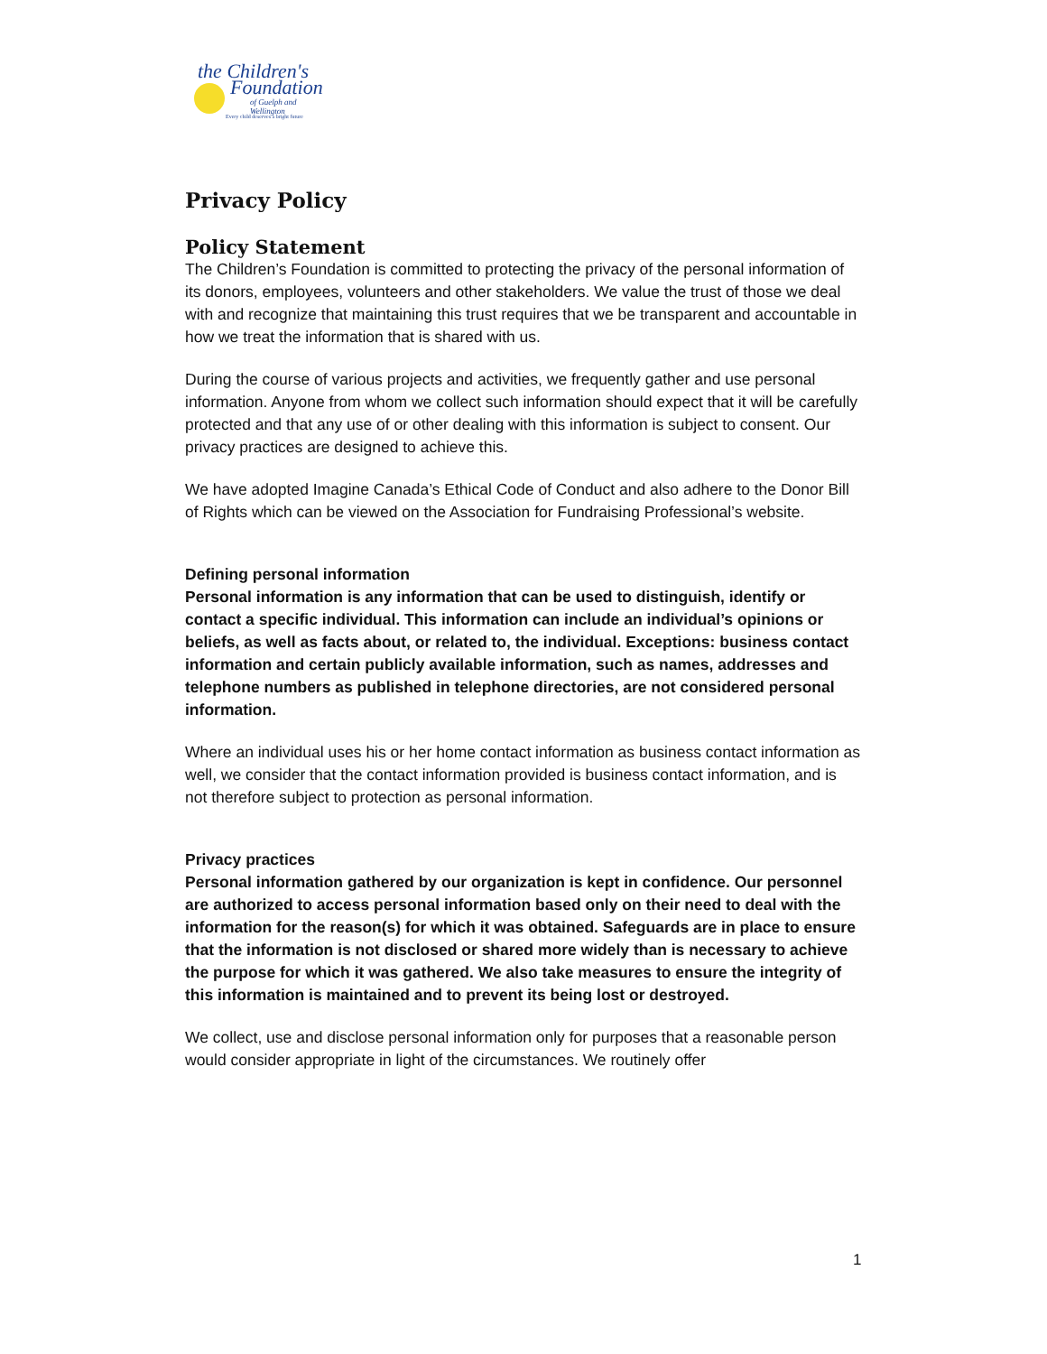the Children's
Foundation
of Guelph and Wellington
Every child deserves a bright future
Privacy Policy
Policy Statement
The Children’s Foundation is committed to protecting the privacy of the personal information of its donors, employees, volunteers and other stakeholders. We value the trust of those we deal with and recognize that maintaining this trust requires that we be transparent and accountable in how we treat the information that is shared with us.
During the course of various projects and activities, we frequently gather and use personal information. Anyone from whom we collect such information should expect that it will be carefully protected and that any use of or other dealing with this information is subject to consent. Our privacy practices are designed to achieve this.
We have adopted Imagine Canada’s Ethical Code of Conduct and also adhere to the Donor Bill of Rights which can be viewed on the Association for Fundraising Professional’s website.
Defining personal information
Personal information is any information that can be used to distinguish, identify or contact a specific individual. This information can include an individual’s opinions or beliefs, as well as facts about, or related to, the individual. Exceptions: business contact information and certain publicly available information, such as names, addresses and telephone numbers as published in telephone directories, are not considered personal information.
Where an individual uses his or her home contact information as business contact information as well, we consider that the contact information provided is business contact information, and is not therefore subject to protection as personal information.
Privacy practices
Personal information gathered by our organization is kept in confidence. Our personnel are authorized to access personal information based only on their need to deal with the information for the reason(s) for which it was obtained. Safeguards are in place to ensure that the information is not disclosed or shared more widely than is necessary to achieve the purpose for which it was gathered. We also take measures to ensure the integrity of this information is maintained and to prevent its being lost or destroyed.
We collect, use and disclose personal information only for purposes that a reasonable person would consider appropriate in light of the circumstances. We routinely offer
1